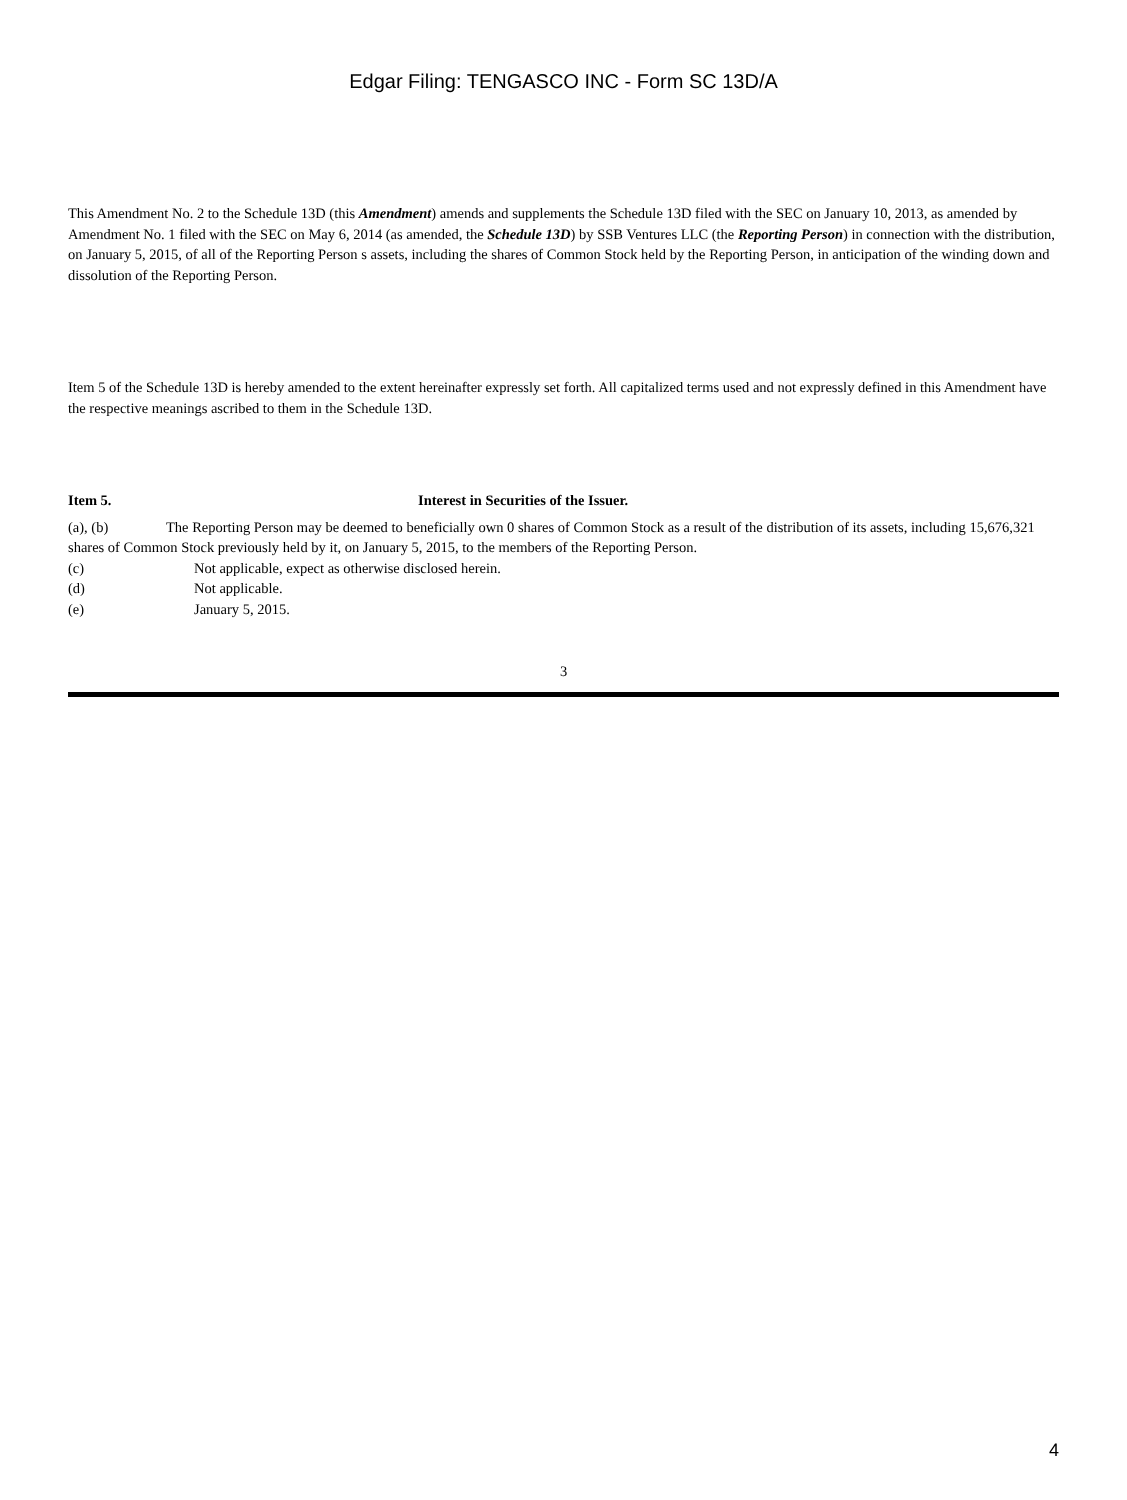Edgar Filing: TENGASCO INC - Form SC 13D/A
This Amendment No. 2 to the Schedule 13D (this Amendment) amends and supplements the Schedule 13D filed with the SEC on January 10, 2013, as amended by Amendment No. 1 filed with the SEC on May 6, 2014 (as amended, the Schedule 13D) by SSB Ventures LLC (the Reporting Person) in connection with the distribution, on January 5, 2015, of all of the Reporting Person s assets, including the shares of Common Stock held by the Reporting Person, in anticipation of the winding down and dissolution of the Reporting Person.
Item 5 of the Schedule 13D is hereby amended to the extent hereinafter expressly set forth. All capitalized terms used and not expressly defined in this Amendment have the respective meanings ascribed to them in the Schedule 13D.
Item 5. Interest in Securities of the Issuer.
(a), (b) The Reporting Person may be deemed to beneficially own 0 shares of Common Stock as a result of the distribution of its assets, including 15,676,321 shares of Common Stock previously held by it, on January 5, 2015, to the members of the Reporting Person.
(c) Not applicable, expect as otherwise disclosed herein.
(d) Not applicable.
(e) January 5, 2015.
3
4